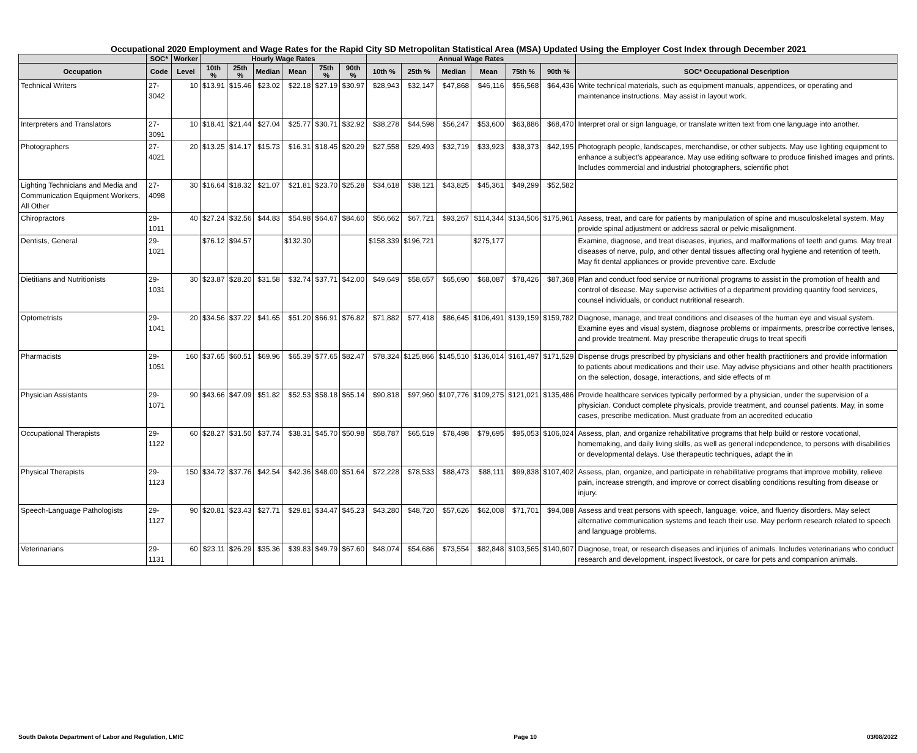Occupational 2020 Employment and Wage Rates for the Rapid City SD Metropolitan Statistical Area (MSA) Updated Using the Employer Cost Index through December 2021
| | SOC* | Worker | Hourly Wage Rates | | | | | | Annual Wage Rates | | | | | | |
| --- | --- | --- | --- | --- | --- | --- | --- | --- | --- | --- | --- | --- | --- | --- | --- |
| Occupation | Code | Level | 10th % | 25th % | Median | Mean | 75th % | 90th % | 10th % | 25th % | Median | Mean | 75th % | 90th % | SOC* Occupational Description |
| Technical Writers | 27-3042 | 10 | $13.91 | $15.46 | $23.02 | $22.18 | $27.19 | $30.97 | $28,943 | $32,147 | $47,868 | $46,116 | $56,568 | $64,436 | Write technical materials, such as equipment manuals, appendices, or operating and maintenance instructions. May assist in layout work. |
| Interpreters and Translators | 27-3091 | 10 | $18.41 | $21.44 | $27.04 | $25.77 | $30.71 | $32.92 | $38,278 | $44,598 | $56,247 | $53,600 | $63,886 | $68,470 | Interpret oral or sign language, or translate written text from one language into another. |
| Photographers | 27-4021 | 20 | $13.25 | $14.17 | $15.73 | $16.31 | $18.45 | $20.29 | $27,558 | $29,493 | $32,719 | $33,923 | $38,373 | $42,195 | Photograph people, landscapes, merchandise, or other subjects. May use lighting equipment to enhance a subject's appearance. May use editing software to produce finished images and prints. Includes commercial and industrial photographers, scientific phot |
| Lighting Technicians and Media and Communication Equipment Workers, All Other | 27-4098 | 30 | $16.64 | $18.32 | $21.07 | $21.81 | $23.70 | $25.28 | $34,618 | $38,121 | $43,825 | $45,361 | $49,299 | $52,582 | |
| Chiropractors | 29-1011 | 40 | $27.24 | $32.56 | $44.83 | $54.98 | $64.67 | $84.60 | $56,662 | $67,721 | $93,267 | $114,344 | $134,506 | $175,961 | Assess, treat, and care for patients by manipulation of spine and musculoskeletal system. May provide spinal adjustment or address sacral or pelvic misalignment. |
| Dentists, General | 29-1021 | | $76.12 | $94.57 | | $132.30 | | | $158,339 | $196,721 | | $275,177 | | | Examine, diagnose, and treat diseases, injuries, and malformations of teeth and gums. May treat diseases of nerve, pulp, and other dental tissues affecting oral hygiene and retention of teeth. May fit dental appliances or provide preventive care. Exclude |
| Dietitians and Nutritionists | 29-1031 | 30 | $23.87 | $28.20 | $31.58 | $32.74 | $37.71 | $42.00 | $49,649 | $58,657 | $65,690 | $68,087 | $78,426 | $87,368 | Plan and conduct food service or nutritional programs to assist in the promotion of health and control of disease. May supervise activities of a department providing quantity food services, counsel individuals, or conduct nutritional research. |
| Optometrists | 29-1041 | 20 | $34.56 | $37.22 | $41.65 | $51.20 | $66.91 | $76.82 | $71,882 | $77,418 | $86,645 | $106,491 | $139,159 | $159,782 | Diagnose, manage, and treat conditions and diseases of the human eye and visual system. Examine eyes and visual system, diagnose problems or impairments, prescribe corrective lenses, and provide treatment. May prescribe therapeutic drugs to treat specifi |
| Pharmacists | 29-1051 | 160 | $37.65 | $60.51 | $69.96 | $65.39 | $77.65 | $82.47 | $78,324 | $125,866 | $145,510 | $136,014 | $161,497 | $171,529 | Dispense drugs prescribed by physicians and other health practitioners and provide information to patients about medications and their use. May advise physicians and other health practitioners on the selection, dosage, interactions, and side effects of m |
| Physician Assistants | 29-1071 | 90 | $43.66 | $47.09 | $51.82 | $52.53 | $58.18 | $65.14 | $90,818 | $97,960 | $107,776 | $109,275 | $121,021 | $135,486 | Provide healthcare services typically performed by a physician, under the supervision of a physician. Conduct complete physicals, provide treatment, and counsel patients. May, in some cases, prescribe medication. Must graduate from an accredited educatio |
| Occupational Therapists | 29-1122 | 60 | $28.27 | $31.50 | $37.74 | $38.31 | $45.70 | $50.98 | $58,787 | $65,519 | $78,498 | $79,695 | $95,053 | $106,024 | Assess, plan, and organize rehabilitative programs that help build or restore vocational, homemaking, and daily living skills, as well as general independence, to persons with disabilities or developmental delays. Use therapeutic techniques, adapt the in |
| Physical Therapists | 29-1123 | 150 | $34.72 | $37.76 | $42.54 | $42.36 | $48.00 | $51.64 | $72,228 | $78,533 | $88,473 | $88,111 | $99,838 | $107,402 | Assess, plan, organize, and participate in rehabilitative programs that improve mobility, relieve pain, increase strength, and improve or correct disabling conditions resulting from disease or injury. |
| Speech-Language Pathologists | 29-1127 | 90 | $20.81 | $23.43 | $27.71 | $29.81 | $34.47 | $45.23 | $43,280 | $48,720 | $57,626 | $62,008 | $71,701 | $94,088 | Assess and treat persons with speech, language, voice, and fluency disorders. May select alternative communication systems and teach their use. May perform research related to speech and language problems. |
| Veterinarians | 29-1131 | 60 | $23.11 | $26.29 | $35.36 | $39.83 | $49.79 | $67.60 | $48,074 | $54,686 | $73,554 | $82,848 | $103,565 | $140,607 | Diagnose, treat, or research diseases and injuries of animals. Includes veterinarians who conduct research and development, inspect livestock, or care for pets and companion animals. |
South Dakota Department of Labor and Regulation, LMIC Page 10 03/08/2022